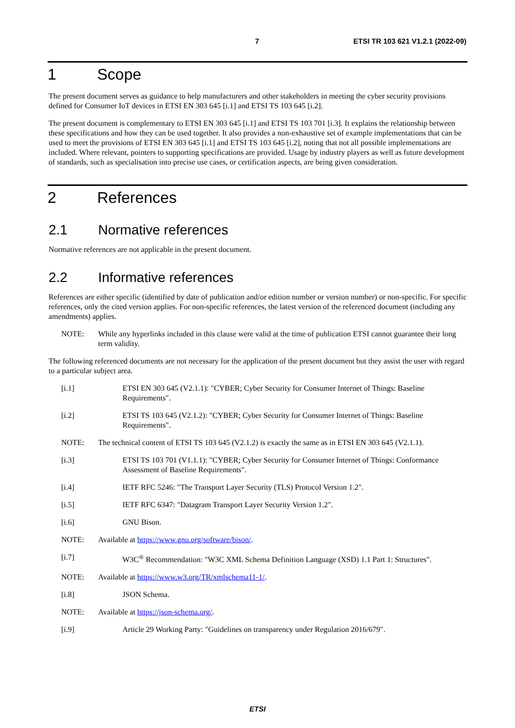7 ETSI TR 103 621 V1.2.1 (2022-09)
1 Scope
The present document serves as guidance to help manufacturers and other stakeholders in meeting the cyber security provisions defined for Consumer IoT devices in ETSI EN 303 645 [i.1] and ETSI TS 103 645 [i.2].
The present document is complementary to ETSI EN 303 645 [i.1] and ETSI TS 103 701 [i.3]. It explains the relationship between these specifications and how they can be used together. It also provides a non-exhaustive set of example implementations that can be used to meet the provisions of ETSI EN 303 645 [i.1] and ETSI TS 103 645 [i.2], noting that not all possible implementations are included. Where relevant, pointers to supporting specifications are provided. Usage by industry players as well as future development of standards, such as specialisation into precise use cases, or certification aspects, are being given consideration.
2 References
2.1 Normative references
Normative references are not applicable in the present document.
2.2 Informative references
References are either specific (identified by date of publication and/or edition number or version number) or non-specific. For specific references, only the cited version applies. For non-specific references, the latest version of the referenced document (including any amendments) applies.
NOTE: While any hyperlinks included in this clause were valid at the time of publication ETSI cannot guarantee their long term validity.
The following referenced documents are not necessary for the application of the present document but they assist the user with regard to a particular subject area.
[i.1] ETSI EN 303 645 (V2.1.1): "CYBER; Cyber Security for Consumer Internet of Things: Baseline Requirements".
[i.2] ETSI TS 103 645 (V2.1.2): "CYBER; Cyber Security for Consumer Internet of Things: Baseline Requirements".
NOTE: The technical content of ETSI TS 103 645 (V2.1.2) is exactly the same as in ETSI EN 303 645 (V2.1.1).
[i.3] ETSI TS 103 701 (V1.1.1): "CYBER; Cyber Security for Consumer Internet of Things: Conformance Assessment of Baseline Requirements".
[i.4] IETF RFC 5246: "The Transport Layer Security (TLS) Protocol Version 1.2".
[i.5] IETF RFC 6347: "Datagram Transport Layer Security Version 1.2".
[i.6] GNU Bison.
NOTE: Available at https://www.gnu.org/software/bison/.
[i.7] W3C<sup>®</sup> Recommendation: "W3C XML Schema Definition Language (XSD) 1.1 Part 1: Structures".
NOTE: Available at https://www.w3.org/TR/xmlschema11-1/.
[i.8] JSON Schema.
NOTE: Available at https://json-schema.org/.
[i.9] Article 29 Working Party: "Guidelines on transparency under Regulation 2016/679".
ETSI